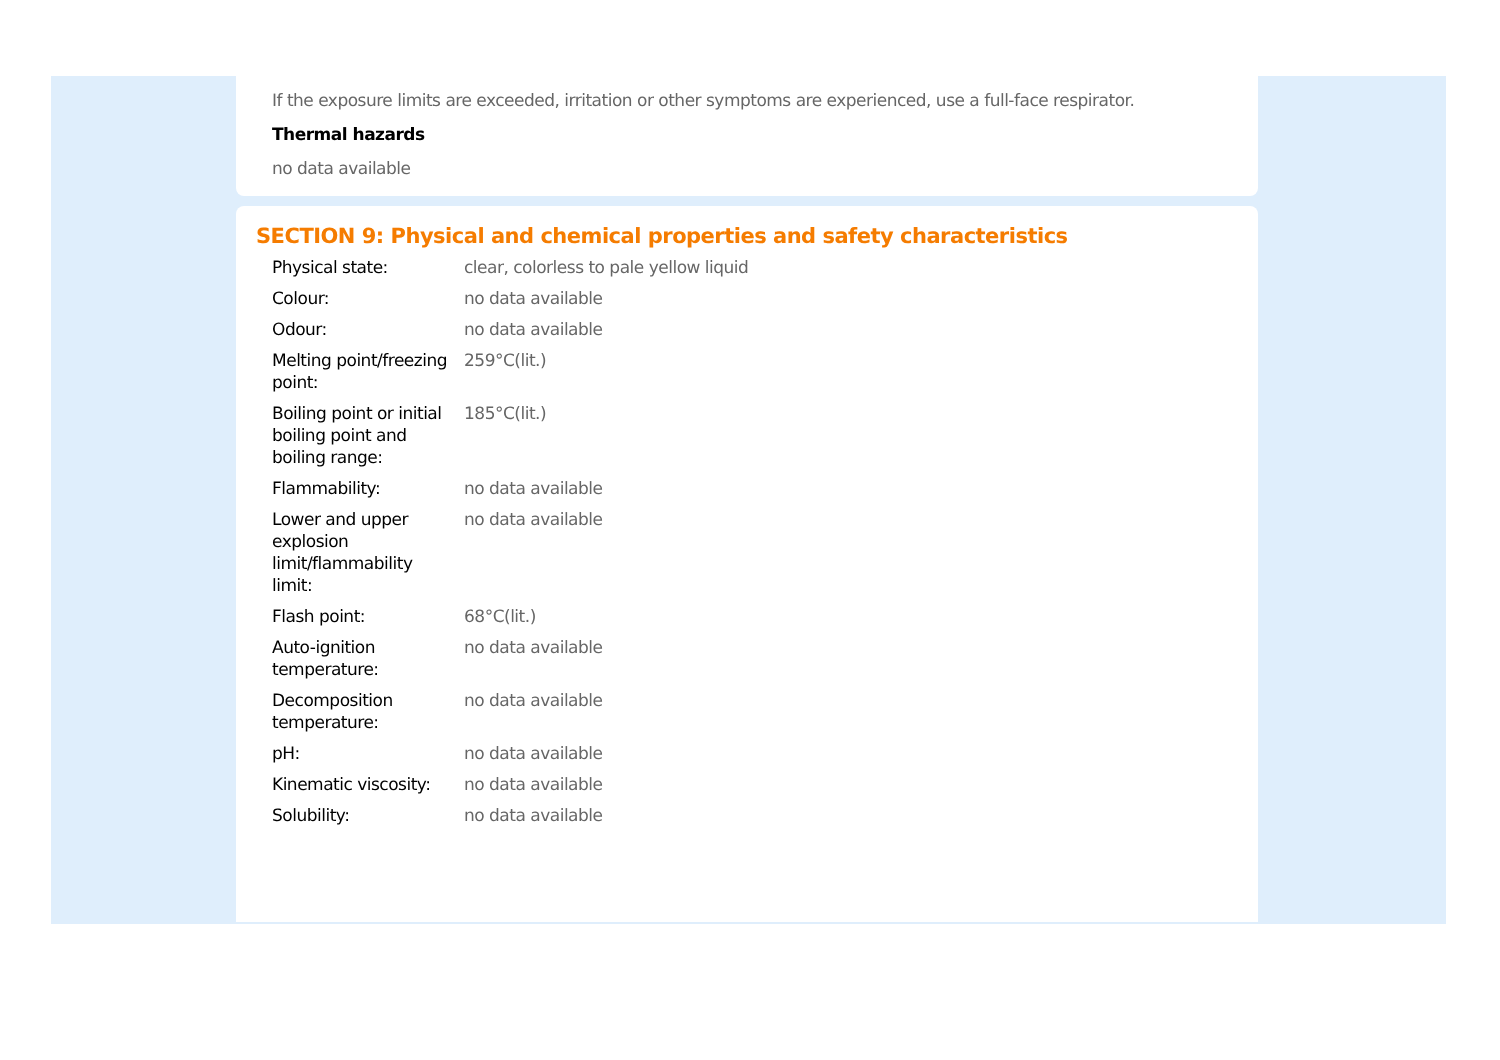If the exposure limits are exceeded, irritation or other symptoms are experienced, use a full-face respirator.
Thermal hazards
no data available
SECTION 9: Physical and chemical properties and safety characteristics
| Physical state: | clear, colorless to pale yellow liquid |
| Colour: | no data available |
| Odour: | no data available |
| Melting point/freezing point: | 259°C(lit.) |
| Boiling point or initial boiling point and boiling range: | 185°C(lit.) |
| Flammability: | no data available |
| Lower and upper explosion limit/flammability limit: | no data available |
| Flash point: | 68°C(lit.) |
| Auto-ignition temperature: | no data available |
| Decomposition temperature: | no data available |
| pH: | no data available |
| Kinematic viscosity: | no data available |
| Solubility: | no data available |